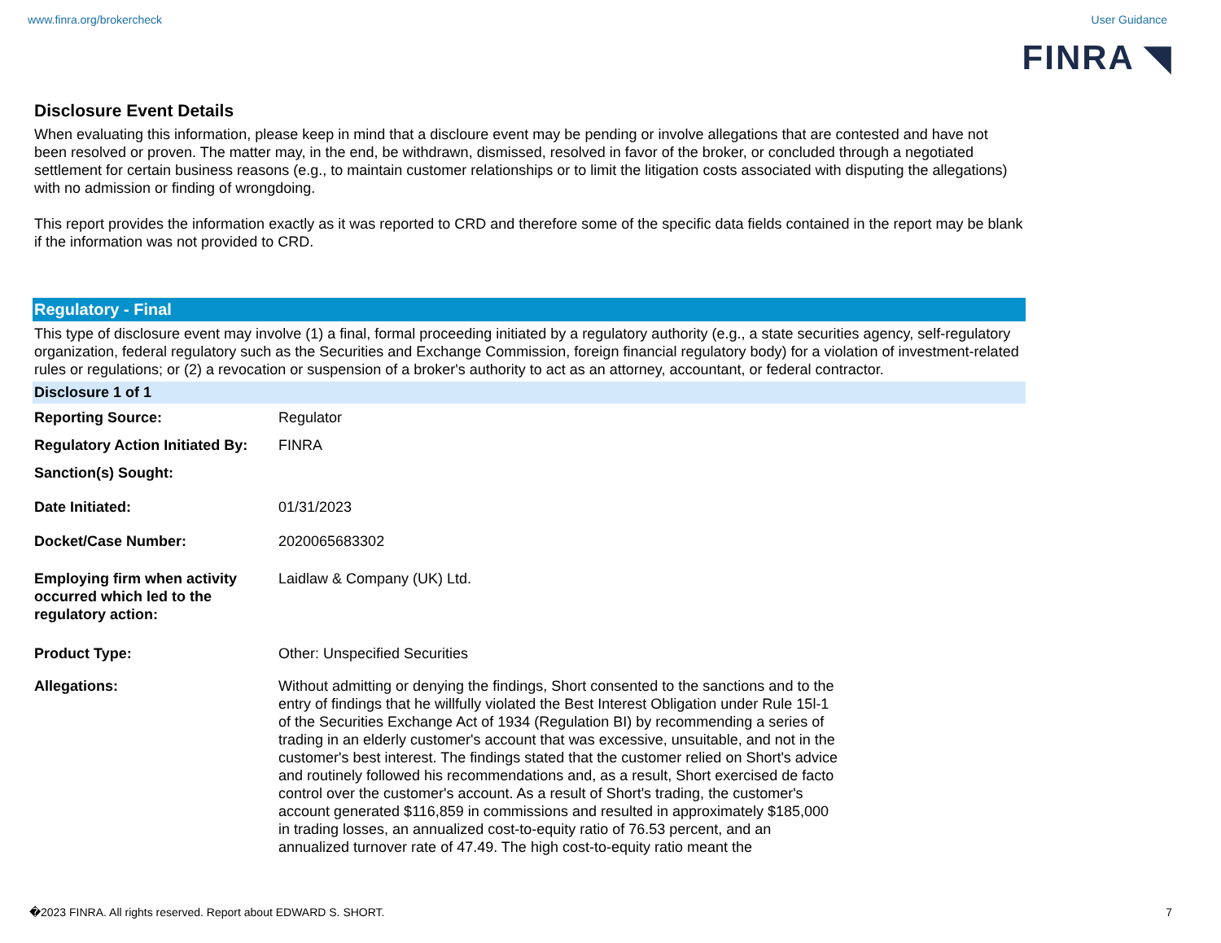www.finra.org/brokercheck User Guidance
FINRA ◥
Disclosure Event Details
When evaluating this information, please keep in mind that a discloure event may be pending or involve allegations that are contested and have not been resolved or proven. The matter may, in the end, be withdrawn, dismissed, resolved in favor of the broker, or concluded through a negotiated settlement for certain business reasons (e.g., to maintain customer relationships or to limit the litigation costs associated with disputing the allegations) with no admission or finding of wrongdoing.
This report provides the information exactly as it was reported to CRD and therefore some of the specific data fields contained in the report may be blank if the information was not provided to CRD.
Regulatory - Final
This type of disclosure event may involve (1) a final, formal proceeding initiated by a regulatory authority (e.g., a state securities agency, self-regulatory organization, federal regulatory such as the Securities and Exchange Commission, foreign financial regulatory body) for a violation of investment-related rules or regulations; or (2) a revocation or suspension of a broker's authority to act as an attorney, accountant, or federal contractor.
Disclosure 1 of 1
| Reporting Source: | Regulator |
| Regulatory Action Initiated By: | FINRA |
| Sanction(s) Sought: | |
| Date Initiated: | 01/31/2023 |
| Docket/Case Number: | 2020065683302 |
| Employing firm when activity occurred which led to the regulatory action: | Laidlaw & Company (UK) Ltd. |
| Product Type: | Other: Unspecified Securities |
| Allegations: | Without admitting or denying the findings, Short consented to the sanctions and to the entry of findings that he willfully violated the Best Interest Obligation under Rule 15l-1 of the Securities Exchange Act of 1934 (Regulation BI) by recommending a series of trading in an elderly customer's account that was excessive, unsuitable, and not in the customer's best interest. The findings stated that the customer relied on Short's advice and routinely followed his recommendations and, as a result, Short exercised de facto control over the customer's account. As a result of Short's trading, the customer's account generated $116,859 in commissions and resulted in approximately $185,000 in trading losses, an annualized cost-to-equity ratio of 76.53 percent, and an annualized turnover rate of 47.49. The high cost-to-equity ratio meant the |
�2023 FINRA. All rights reserved. Report about EDWARD S. SHORT. 7